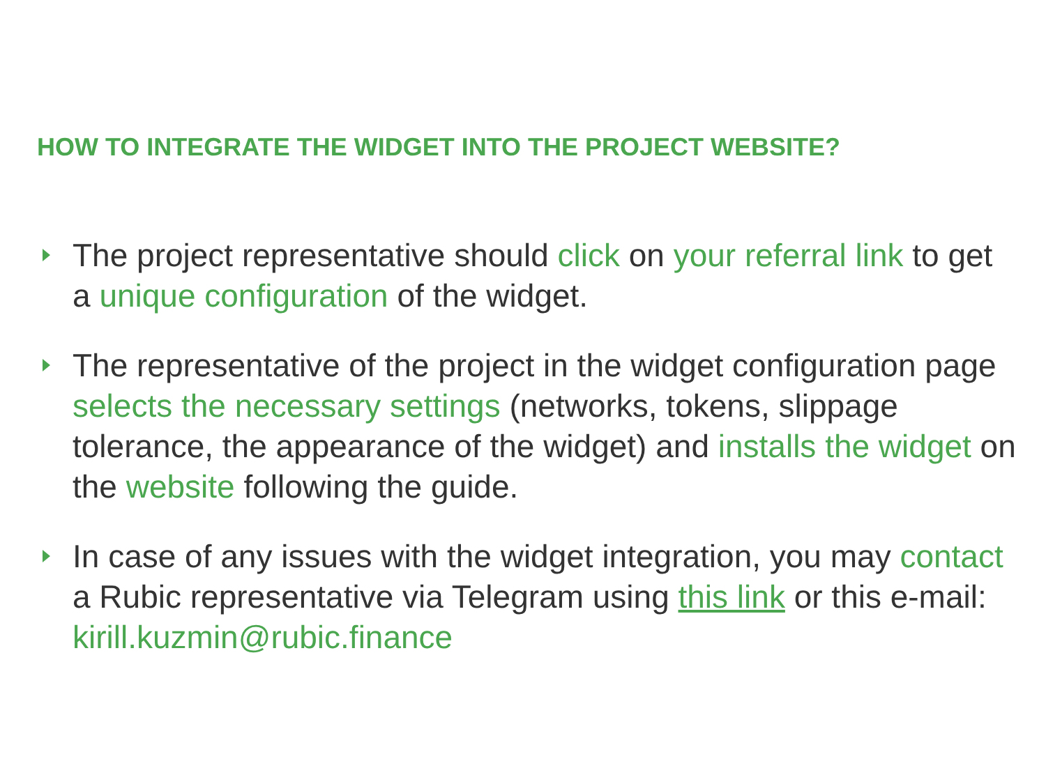HOW TO INTEGRATE THE WIDGET INTO THE PROJECT WEBSITE?
The project representative should click on your referral link to get a unique configuration of the widget.
The representative of the project in the widget configuration page selects the necessary settings (networks, tokens, slippage tolerance, the appearance of the widget) and installs the widget on the website following the guide.
In case of any issues with the widget integration, you may contact a Rubic representative via Telegram using this link or this e-mail: kirill.kuzmin@rubic.finance